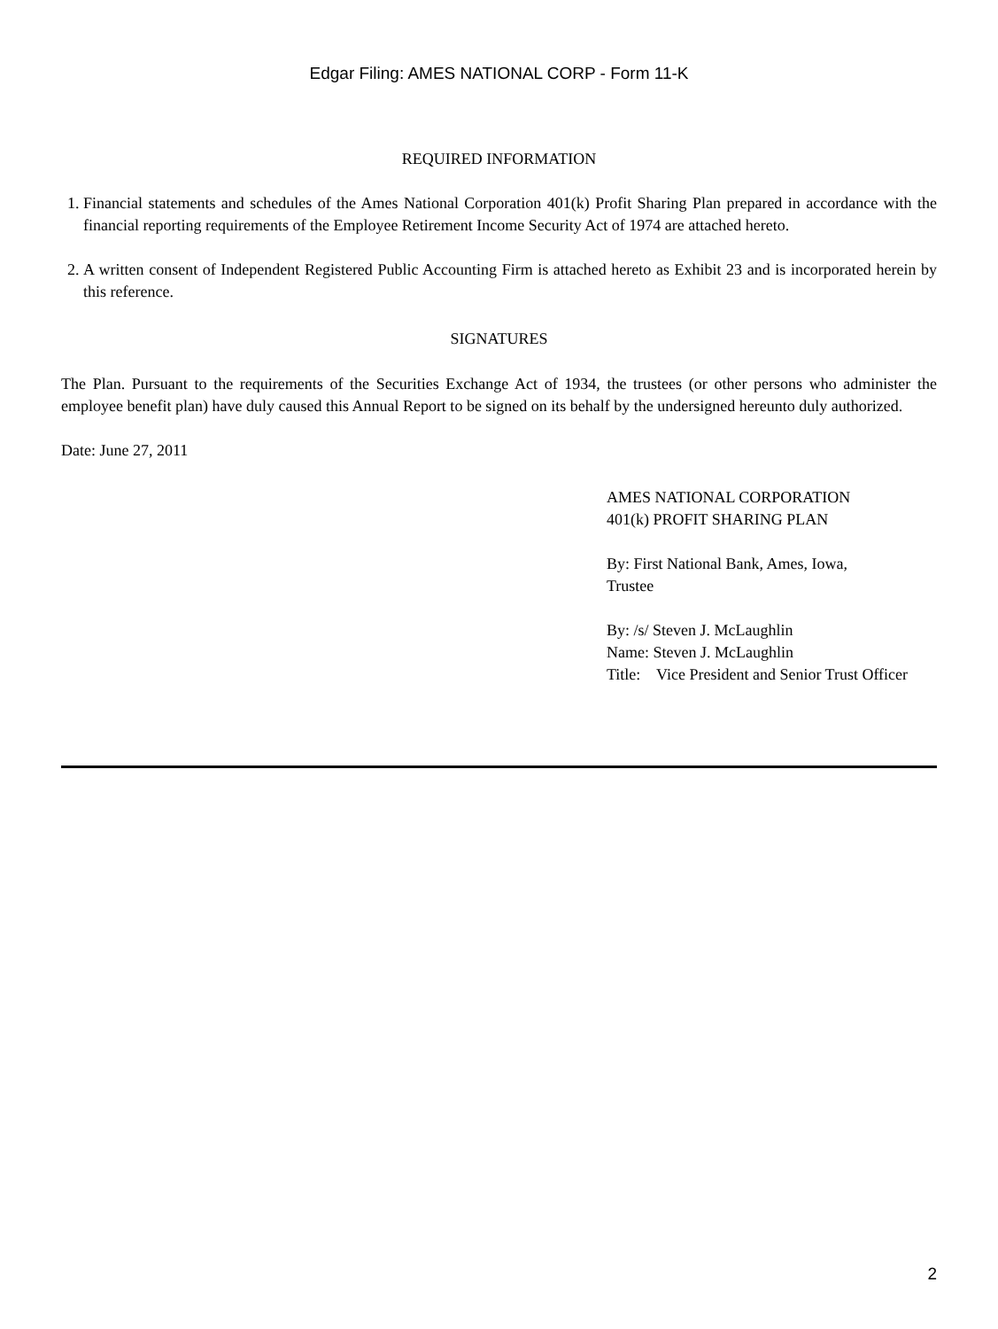Edgar Filing: AMES NATIONAL CORP - Form 11-K
REQUIRED INFORMATION
1. Financial statements and schedules of the Ames National Corporation 401(k) Profit Sharing Plan prepared in accordance with the financial reporting requirements of the Employee Retirement Income Security Act of 1974 are attached hereto.
2. A written consent of Independent Registered Public Accounting Firm is attached hereto as Exhibit 23 and is incorporated herein by this reference.
SIGNATURES
The Plan. Pursuant to the requirements of the Securities Exchange Act of 1934, the trustees (or other persons who administer the employee benefit plan) have duly caused this Annual Report to be signed on its behalf by the undersigned hereunto duly authorized.
Date: June 27, 2011
AMES NATIONAL CORPORATION
401(k) PROFIT SHARING PLAN
By: First National Bank, Ames, Iowa,
Trustee
By: /s/ Steven J. McLaughlin
Name: Steven J. McLaughlin
Title: Vice President and Senior Trust Officer
2